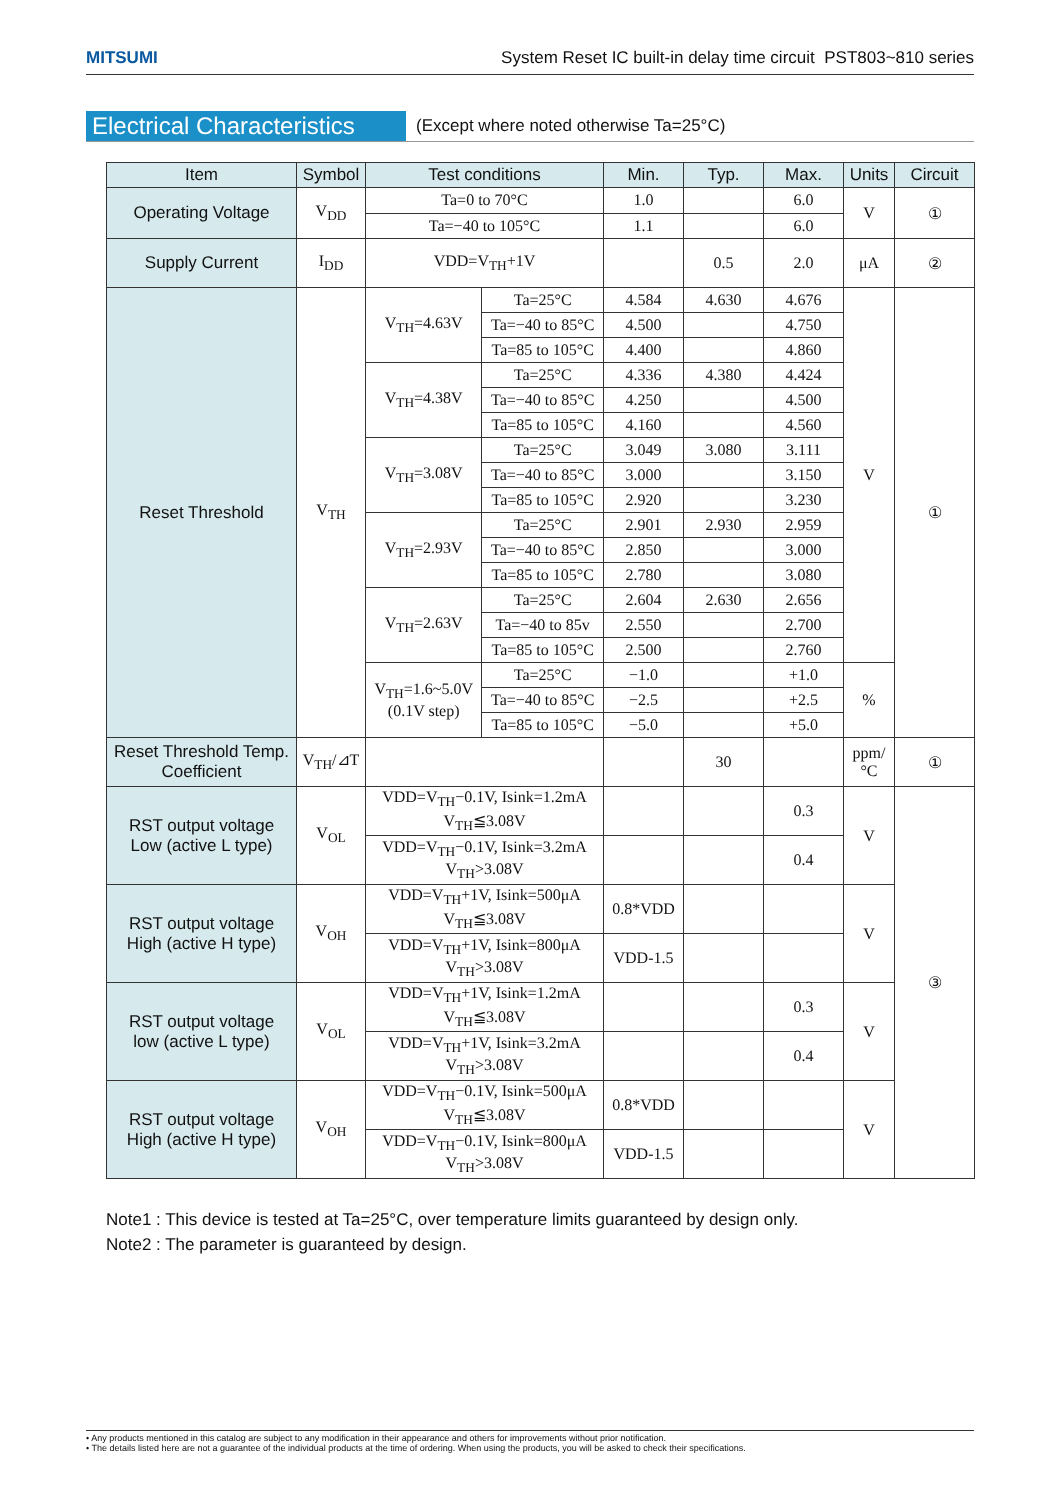MITSUMI System Reset IC built-in delay time circuit PST803~810 series
Electrical Characteristics (Except where noted otherwise Ta=25°C)
| Item | Symbol | Test conditions | | Min. | Typ. | Max. | Units | Circuit |
| --- | --- | --- | --- | --- | --- | --- | --- | --- |
| Operating Voltage | V<sub>DD</sub> | Ta=0 to 70°C | | 1.0 | | 6.0 | V | ① |
| | | Ta=−40 to 105°C | | 1.1 | | 6.0 | | |
| Supply Current | I<sub>DD</sub> | VDD=V<sub>TH</sub>+1V | | | 0.5 | 2.0 | μA | ② |
| Reset Threshold | V<sub>TH</sub> | V<sub>TH</sub>=4.63V | Ta=25°C | 4.584 | 4.630 | 4.676 | V | ① |
| | | | Ta=−40 to 85°C | 4.500 | | 4.750 | | |
| | | | Ta=85 to 105°C | 4.400 | | 4.860 | | |
| | | V<sub>TH</sub>=4.38V | Ta=25°C | 4.336 | 4.380 | 4.424 | | |
| | | | Ta=−40 to 85°C | 4.250 | | 4.500 | | |
| | | | Ta=85 to 105°C | 4.160 | | 4.560 | | |
| | | V<sub>TH</sub>=3.08V | Ta=25°C | 3.049 | 3.080 | 3.111 | | |
| | | | Ta=−40 to 85°C | 3.000 | | 3.150 | | |
| | | | Ta=85 to 105°C | 2.920 | | 3.230 | | |
| | | V<sub>TH</sub>=2.93V | Ta=25°C | 2.901 | 2.930 | 2.959 | | |
| | | | Ta=−40 to 85°C | 2.850 | | 3.000 | | |
| | | | Ta=85 to 105°C | 2.780 | | 3.080 | | |
| | | V<sub>TH</sub>=2.63V | Ta=25°C | 2.604 | 2.630 | 2.656 | | |
| | | | Ta=−40 to 85v | 2.550 | | 2.700 | | |
| | | | Ta=85 to 105°C | 2.500 | | 2.760 | | |
| | | V<sub>TH</sub>=1.6~5.0V (0.1V step) | Ta=25°C | −1.0 | | +1.0 | % | |
| | | | Ta=−40 to 85°C | −2.5 | | +2.5 | | |
| | | | Ta=85 to 105°C | −5.0 | | +5.0 | | |
| Reset Threshold Temp. Coefficient | V<sub>TH</sub>/⊿T | | | | 30 | | ppm/°C | ① |
| RST output voltage Low (active L type) | V<sub>OL</sub> | VDD=V<sub>TH</sub>−0.1V, Isink=1.2mA V<sub>TH</sub>≦3.08V | | | | 0.3 | V | ③ |
| | | VDD=V<sub>TH</sub>−0.1V, Isink=3.2mA V<sub>TH</sub>>3.08V | | | | 0.4 | | |
| RST output voltage High (active H type) | V<sub>OH</sub> | VDD=V<sub>TH</sub>+1V, Isink=500μA V<sub>TH</sub>≦3.08V | | 0.8*VDD | | | V | |
| | | VDD=V<sub>TH</sub>+1V, Isink=800μA V<sub>TH</sub>>3.08V | | VDD-1.5 | | | | |
| RST output voltage low (active L type) | V<sub>OL</sub> | VDD=V<sub>TH</sub>+1V, Isink=1.2mA V<sub>TH</sub>≦3.08V | | | | 0.3 | V | |
| | | VDD=V<sub>TH</sub>+1V, Isink=3.2mA V<sub>TH</sub>>3.08V | | | | 0.4 | | |
| RST output voltage High (active H type) | V<sub>OH</sub> | VDD=V<sub>TH</sub>−0.1V, Isink=500μA V<sub>TH</sub>≦3.08V | | 0.8*VDD | | | V | |
| | | VDD=V<sub>TH</sub>−0.1V, Isink=800μA V<sub>TH</sub>>3.08V | | VDD-1.5 | | | | |
Note1 : This device is tested at Ta=25°C, over temperature limits guaranteed by design only.
Note2 : The parameter is guaranteed by design.
• Any products mentioned in this catalog are subject to any modification in their appearance and others for improvements without prior notification.
• The details listed here are not a guarantee of the individual products at the time of ordering. When using the products, you will be asked to check their specifications.